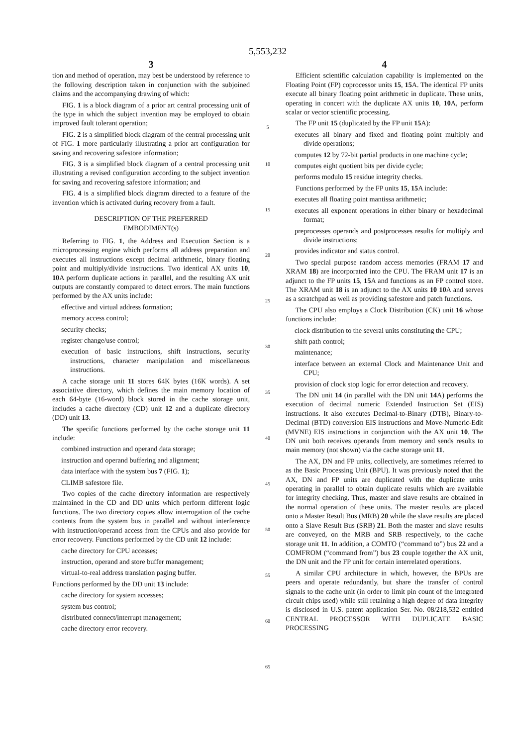5,553,232
3
tion and method of operation, may best be understood by reference to the following description taken in conjunction with the subjoined claims and the accompanying drawing of which:
FIG. 1 is a block diagram of a prior art central processing unit of the type in which the subject invention may be employed to obtain improved fault tolerant operation;
FIG. 2 is a simplified block diagram of the central processing unit of FIG. 1 more particularly illustrating a prior art configuration for saving and recovering safestore information;
FIG. 3 is a simplified block diagram of a central processing unit illustrating a revised configuration according to the subject invention for saving and recovering safestore information; and
FIG. 4 is a simplified block diagram directed to a feature of the invention which is activated during recovery from a fault.
DESCRIPTION OF THE PREFERRED
EMBODIMENT(s)
Referring to FIG. 1, the Address and Execution Section is a microprocessing engine which performs all address preparation and executes all instructions except decimal arithmetic, binary floating point and multiply/divide instructions. Two identical AX units 10, 10 A perform duplicate actions in parallel, and the resulting AX unit outputs are constantly compared to detect errors. The main functions performed by the AX units include:
effective and virtual address formation;
memory access control;
security checks;
register change/use control;
execution of basic instructions, shift instructions, security instructions, character manipulation and miscellaneous instructions.
A cache storage unit 11 stores 64K bytes (16K words). A set associative directory, which defines the main memory location of each 64-byte (16-word) block stored in the cache storage unit, includes a cache directory (CD) unit 12 and a duplicate directory (DD) unit 13.
The specific functions performed by the cache storage unit 11 include:
combined instruction and operand data storage;
instruction and operand buffering and alignment;
data interface with the system bus 7 (FIG. 1);
CLIMB safestore file.
Two copies of the cache directory information are respectively maintained in the CD and DD units which perform different logic functions. The two directory copies allow interrogation of the cache contents from the system bus in parallel and without interference with instruction/operand access from the CPUs and also provide for error recovery. Functions performed by the CD unit 12 include:
cache directory for CPU accesses;
instruction, operand and store buffer management;
virtual-to-real address translation paging buffer.
Functions performed by the DD unit 13 include:
cache directory for system accesses;
system bus control;
distributed connect/interrupt management;
cache directory error recovery.
5
10
15
20
25
30
35
40
45
50
55
60
65
4
Efficient scientific calculation capability is implemented on the Floating Point (FP) coprocessor units 15, 15 A. The identical FP units execute all binary floating point arithmetic in duplicate. These units, operating in concert with the duplicate AX units 10, 10 A, perform scalar or vector scientific processing.
The FP unit 15 (duplicated by the FP unit 15 A):
executes all binary and fixed and floating point multiply and divide operations;
computes 12 by 72-bit partial products in one machine cycle;
computes eight quotient bits per divide cycle;
performs modulo 15 residue integrity checks.
Functions performed by the FP units 15, 15 A include:
executes all floating point mantissa arithmetic;
executes all exponent operations in either binary or hexadecimal format;
preprocesses operands and postprocesses results for multiply and divide instructions;
provides indicator and status control.
Two special purpose random access memories (FRAM 17 and XRAM 18) are incorporated into the CPU. The FRAM unit 17 is an adjunct to the FP units 15, 15 A and functions as an FP control store. The XRAM unit 18 is an adjunct to the AX units 10 10 A and serves as a scratchpad as well as providing safestore and patch functions.
The CPU also employs a Clock Distribution (CK) unit 16 whose functions include:
clock distribution to the several units constituting the CPU;
shift path control;
maintenance;
interface between an external Clock and Maintenance Unit and CPU;
provision of clock stop logic for error detection and recovery.
The DN unit 14 (in parallel with the DN unit 14 A) performs the execution of decimal numeric Extended Instruction Set (EIS) instructions. It also executes Decimal-to-Binary (DTB), Binary-to-Decimal (BTD) conversion EIS instructions and Move-Numeric-Edit (MVNE) EIS instructions in conjunction with the AX unit 10. The DN unit both receives operands from memory and sends results to main memory (not shown) via the cache storage unit 11.
The AX, DN and FP units, collectively, are sometimes referred to as the Basic Processing Unit (BPU). It was previously noted that the AX, DN and FP units are duplicated with the duplicate units operating in parallel to obtain duplicate results which are available for integrity checking. Thus, master and slave results are obtained in the normal operation of these units. The master results are placed onto a Master Result Bus (MRB) 20 while the slave results are placed onto a Slave Result Bus (SRB) 21. Both the master and slave results are conveyed, on the MRB and SRB respectively, to the cache storage unit 11. In addition, a COMTO (“command to”) bus 22 and a COMFROM (“command from”) bus 23 couple together the AX unit, the DN unit and the FP unit for certain interrelated operations.
A similar CPU architecture in which, however, the BPUs are peers and operate redundantly, but share the transfer of control signals to the cache unit (in order to limit pin count of the integrated circuit chips used) while still retaining a high degree of data integrity is disclosed in U.S. patent application Ser. No. 08/218,532 entitled CENTRAL PROCESSOR WITH DUPLICATE BASIC PROCESSING